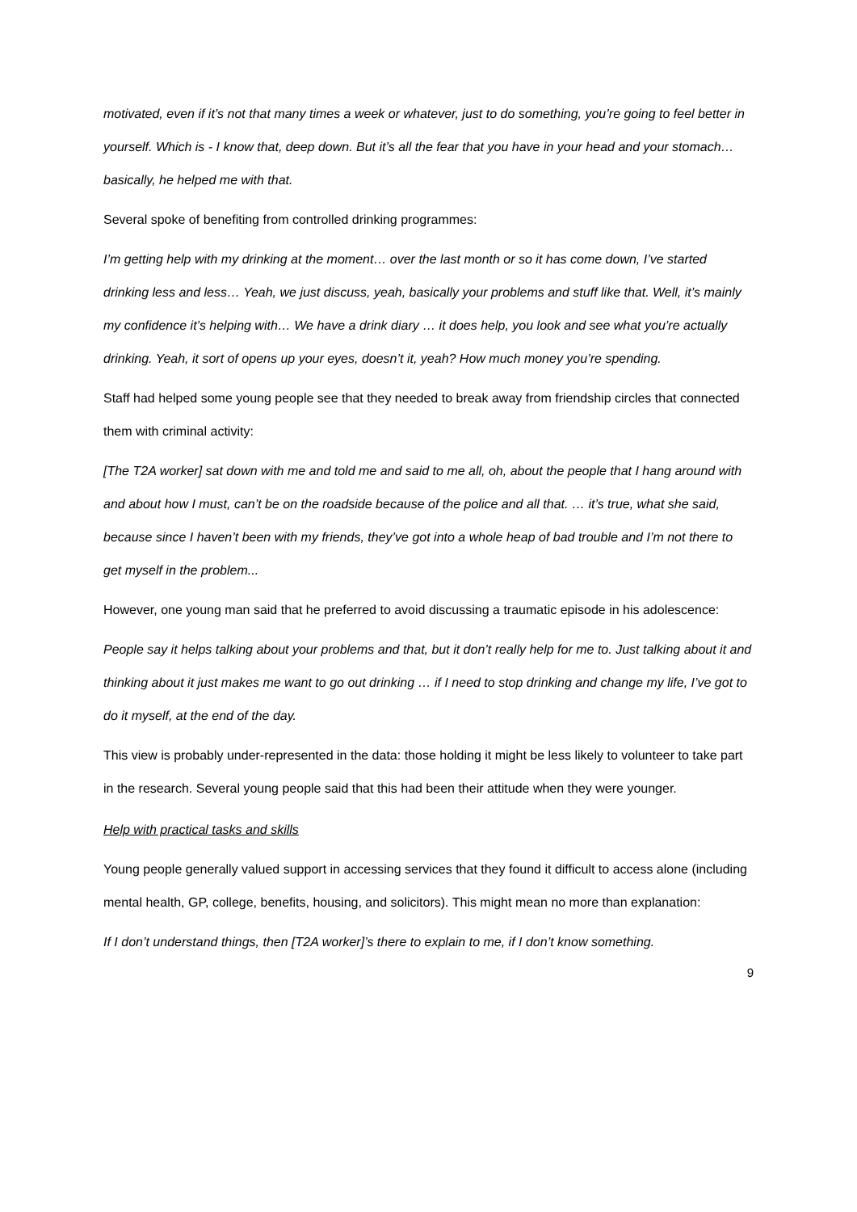motivated, even if it’s not that many times a week or whatever, just to do something, you’re going to feel better in yourself. Which is - I know that, deep down. But it’s all the fear that you have in your head and your stomach… basically, he helped me with that.
Several spoke of benefiting from controlled drinking programmes:
I’m getting help with my drinking at the moment… over the last month or so it has come down, I’ve started drinking less and less… Yeah, we just discuss, yeah, basically your problems and stuff like that. Well, it’s mainly my confidence it’s helping with… We have a drink diary … it does help, you look and see what you’re actually drinking. Yeah, it sort of opens up your eyes, doesn’t it, yeah? How much money you’re spending.
Staff had helped some young people see that they needed to break away from friendship circles that connected them with criminal activity:
[The T2A worker] sat down with me and told me and said to me all, oh, about the people that I hang around with and about how I must, can’t be on the roadside because of the police and all that. … it’s true, what she said, because since I haven’t been with my friends, they’ve got into a whole heap of bad trouble and I’m not there to get myself in the problem...
However, one young man said that he preferred to avoid discussing a traumatic episode in his adolescence:
People say it helps talking about your problems and that, but it don’t really help for me to. Just talking about it and thinking about it just makes me want to go out drinking … if I need to stop drinking and change my life, I’ve got to do it myself, at the end of the day.
This view is probably under-represented in the data: those holding it might be less likely to volunteer to take part in the research. Several young people said that this had been their attitude when they were younger.
Help with practical tasks and skills
Young people generally valued support in accessing services that they found it difficult to access alone (including mental health, GP, college, benefits, housing, and solicitors). This might mean no more than explanation:
If I don’t understand things, then [T2A worker]’s there to explain to me, if I don’t know something.
9